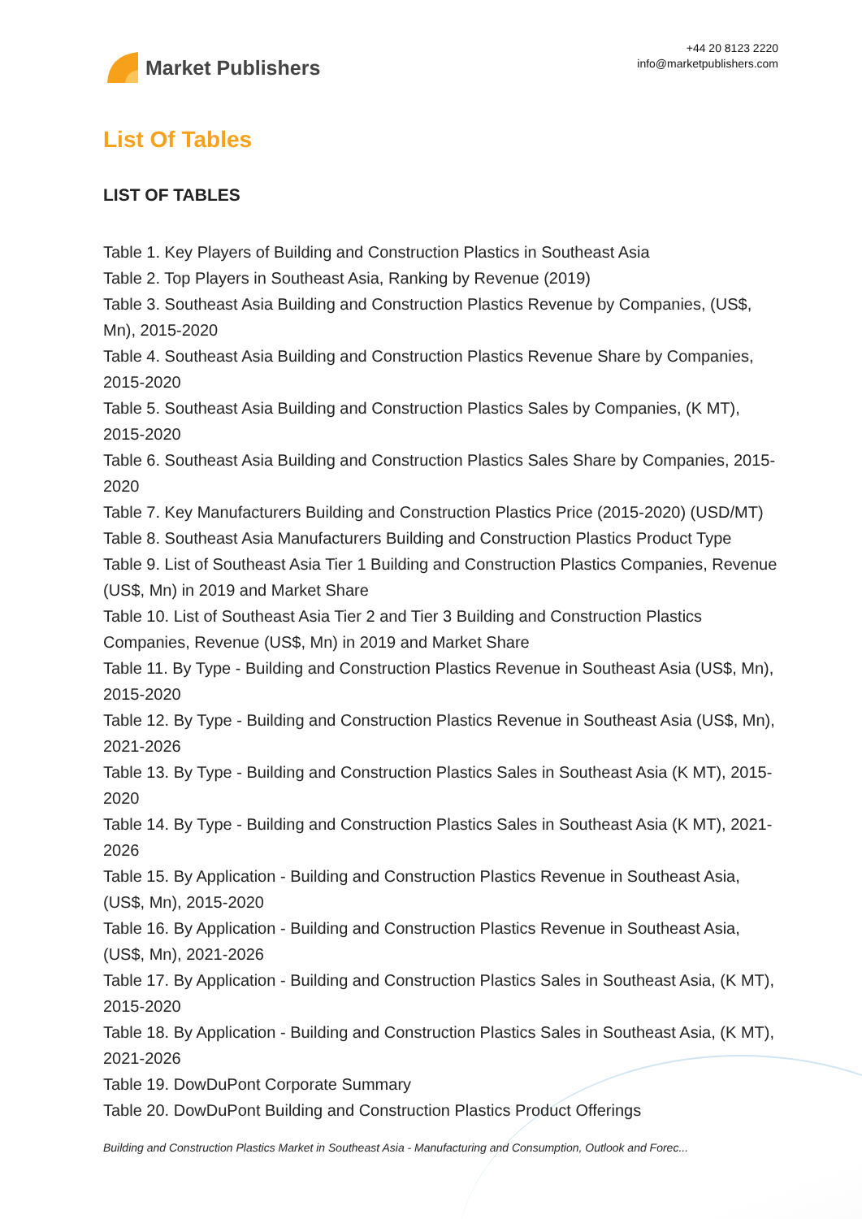Market Publishers
+44 20 8123 2220
info@marketpublishers.com
List Of Tables
LIST OF TABLES
Table 1. Key Players of Building and Construction Plastics in Southeast Asia
Table 2. Top Players in Southeast Asia, Ranking by Revenue (2019)
Table 3. Southeast Asia Building and Construction Plastics Revenue by Companies, (US$, Mn), 2015-2020
Table 4. Southeast Asia Building and Construction Plastics Revenue Share by Companies, 2015-2020
Table 5. Southeast Asia Building and Construction Plastics Sales by Companies, (K MT), 2015-2020
Table 6. Southeast Asia Building and Construction Plastics Sales Share by Companies, 2015-2020
Table 7. Key Manufacturers Building and Construction Plastics Price (2015-2020) (USD/MT)
Table 8. Southeast Asia Manufacturers Building and Construction Plastics Product Type
Table 9. List of Southeast Asia Tier 1 Building and Construction Plastics Companies, Revenue (US$, Mn) in 2019 and Market Share
Table 10. List of Southeast Asia Tier 2 and Tier 3 Building and Construction Plastics Companies, Revenue (US$, Mn) in 2019 and Market Share
Table 11. By Type - Building and Construction Plastics Revenue in Southeast Asia (US$, Mn), 2015-2020
Table 12. By Type - Building and Construction Plastics Revenue in Southeast Asia (US$, Mn), 2021-2026
Table 13. By Type - Building and Construction Plastics Sales in Southeast Asia (K MT), 2015-2020
Table 14. By Type - Building and Construction Plastics Sales in Southeast Asia (K MT), 2021-2026
Table 15. By Application - Building and Construction Plastics Revenue in Southeast Asia, (US$, Mn), 2015-2020
Table 16. By Application - Building and Construction Plastics Revenue in Southeast Asia, (US$, Mn), 2021-2026
Table 17. By Application - Building and Construction Plastics Sales in Southeast Asia, (K MT), 2015-2020
Table 18. By Application - Building and Construction Plastics Sales in Southeast Asia, (K MT), 2021-2026
Table 19. DowDuPont Corporate Summary
Table 20. DowDuPont Building and Construction Plastics Product Offerings
Building and Construction Plastics Market in Southeast Asia - Manufacturing and Consumption, Outlook and Forec...